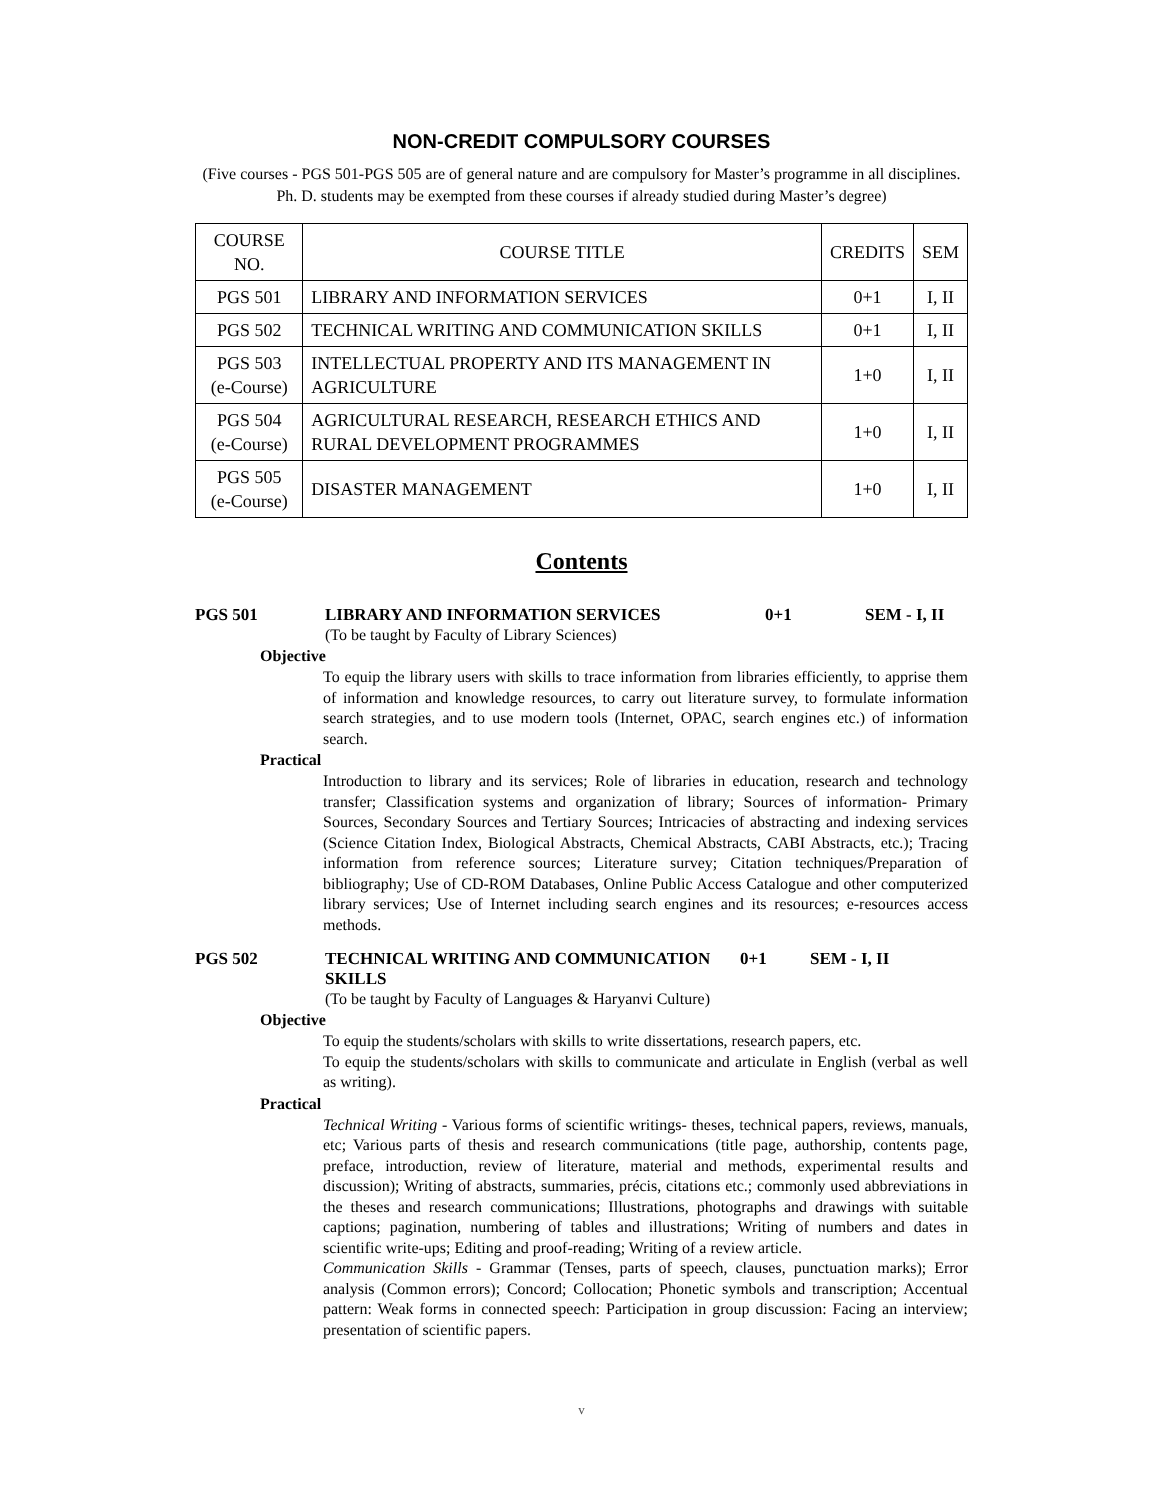NON-CREDIT COMPULSORY COURSES
(Five courses - PGS 501-PGS 505 are of general nature and are compulsory for Master’s programme in all disciplines. Ph. D. students may be exempted from these courses if already studied during Master’s degree)
| COURSE NO. | COURSE TITLE | CREDITS | SEM |
| --- | --- | --- | --- |
| PGS 501 | LIBRARY AND INFORMATION SERVICES | 0+1 | I, II |
| PGS 502 | TECHNICAL WRITING AND COMMUNICATION SKILLS | 0+1 | I, II |
| PGS 503 (e-Course) | INTELLECTUAL PROPERTY AND ITS MANAGEMENT IN AGRICULTURE | 1+0 | I, II |
| PGS 504 (e-Course) | AGRICULTURAL RESEARCH, RESEARCH ETHICS AND RURAL DEVELOPMENT PROGRAMMES | 1+0 | I, II |
| PGS 505 (e-Course) | DISASTER MANAGEMENT | 1+0 | I, II |
Contents
PGS 501 LIBRARY AND INFORMATION SERVICES 0+1 SEM - I, II
(To be taught by Faculty of Library Sciences)
Objective
To equip the library users with skills to trace information from libraries efficiently, to apprise them of information and knowledge resources, to carry out literature survey, to formulate information search strategies, and to use modern tools (Internet, OPAC, search engines etc.) of information search.
Practical
Introduction to library and its services; Role of libraries in education, research and technology transfer; Classification systems and organization of library; Sources of information- Primary Sources, Secondary Sources and Tertiary Sources; Intricacies of abstracting and indexing services (Science Citation Index, Biological Abstracts, Chemical Abstracts, CABI Abstracts, etc.); Tracing information from reference sources; Literature survey; Citation techniques/Preparation of bibliography; Use of CD-ROM Databases, Online Public Access Catalogue and other computerized library services; Use of Internet including search engines and its resources; e-resources access methods.
PGS 502 TECHNICAL WRITING AND COMMUNICATION SKILLS 0+1 SEM - I, II
(To be taught by Faculty of Languages & Haryanvi Culture)
Objective
To equip the students/scholars with skills to write dissertations, research papers, etc.
To equip the students/scholars with skills to communicate and articulate in English (verbal as well as writing).
Practical
Technical Writing - Various forms of scientific writings- theses, technical papers, reviews, manuals, etc; Various parts of thesis and research communications (title page, authorship, contents page, preface, introduction, review of literature, material and methods, experimental results and discussion); Writing of abstracts, summaries, précis, citations etc.; commonly used abbreviations in the theses and research communications; Illustrations, photographs and drawings with suitable captions; pagination, numbering of tables and illustrations; Writing of numbers and dates in scientific write-ups; Editing and proof-reading; Writing of a review article.
Communication Skills - Grammar (Tenses, parts of speech, clauses, punctuation marks); Error analysis (Common errors); Concord; Collocation; Phonetic symbols and transcription; Accentual pattern: Weak forms in connected speech: Participation in group discussion: Facing an interview; presentation of scientific papers.
v